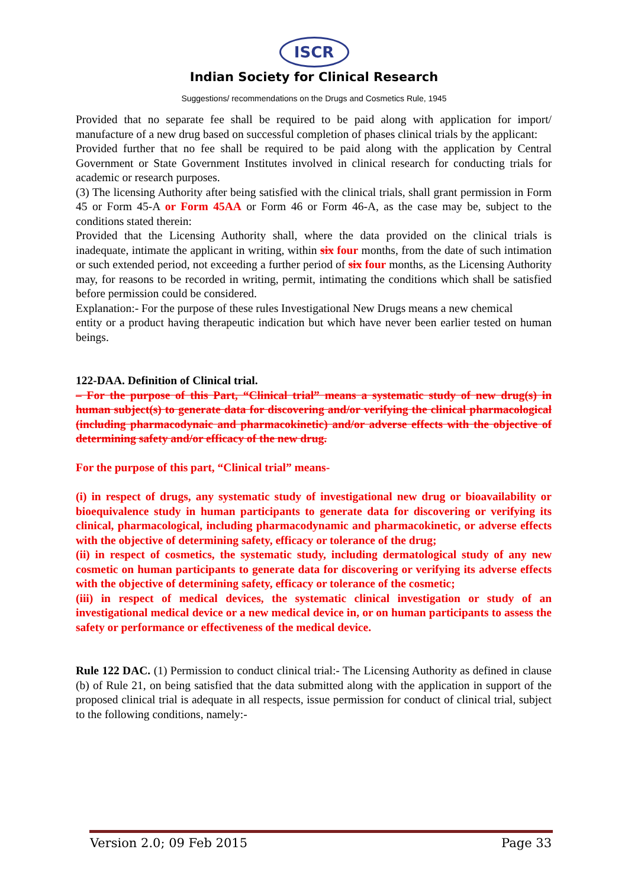ISCR
Indian Society for Clinical Research
Suggestions/ recommendations on the Drugs and Cosmetics Rule, 1945
Provided that no separate fee shall be required to be paid along with application for import/ manufacture of a new drug based on successful completion of phases clinical trials by the applicant:
Provided further that no fee shall be required to be paid along with the application by Central Government or State Government Institutes involved in clinical research for conducting trials for academic or research purposes.
(3) The licensing Authority after being satisfied with the clinical trials, shall grant permission in Form 45 or Form 45-A or Form 45AA or Form 46 or Form 46-A, as the case may be, subject to the conditions stated therein:
Provided that the Licensing Authority shall, where the data provided on the clinical trials is inadequate, intimate the applicant in writing, within six four months, from the date of such intimation or such extended period, not exceeding a further period of six four months, as the Licensing Authority may, for reasons to be recorded in writing, permit, intimating the conditions which shall be satisfied before permission could be considered.
Explanation:- For the purpose of these rules Investigational New Drugs means a new chemical
entity or a product having therapeutic indication but which have never been earlier tested on human beings.
122-DAA. Definition of Clinical trial.
– For the purpose of this Part, “Clinical trial” means a systematic study of new drug(s) in human subject(s) to generate data for discovering and/or verifying the clinical pharmacological (including pharmacodynaic and pharmacokinetic) and/or adverse effects with the objective of determining safety and/or efficacy of the new drug.
For the purpose of this part, “Clinical trial” means-
(i) in respect of drugs, any systematic study of investigational new drug or bioavailability or bioequivalence study in human participants to generate data for discovering or verifying its clinical, pharmacological, including pharmacodynamic and pharmacokinetic, or adverse effects with the objective of determining safety, efficacy or tolerance of the drug;
(ii) in respect of cosmetics, the systematic study, including dermatological study of any new cosmetic on human participants to generate data for discovering or verifying its adverse effects with the objective of determining safety, efficacy or tolerance of the cosmetic;
(iii) in respect of medical devices, the systematic clinical investigation or study of an investigational medical device or a new medical device in, or on human participants to assess the safety or performance or effectiveness of the medical device.
Rule 122 DAC. (1) Permission to conduct clinical trial:- The Licensing Authority as defined in clause (b) of Rule 21, on being satisfied that the data submitted along with the application in support of the proposed clinical trial is adequate in all respects, issue permission for conduct of clinical trial, subject to the following conditions, namely:-
Version 2.0; 09 Feb 2015 Page 33